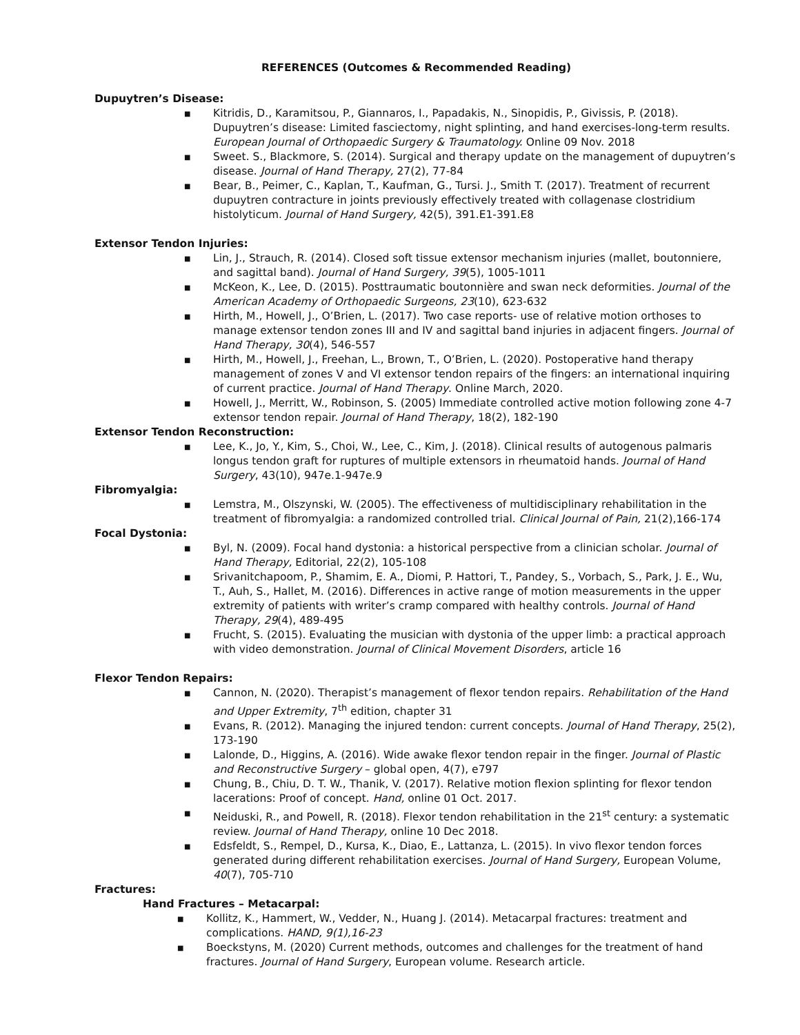REFERENCES (Outcomes & Recommended Reading)
Dupuytren’s Disease:
■ Kitridis, D., Karamitsou, P., Giannaros, I., Papadakis, N., Sinopidis, P., Givissis, P. (2018). Dupuytren’s disease: Limited fasciectomy, night splinting, and hand exercises-long-term results. European Journal of Orthopaedic Surgery & Traumatology. Online 09 Nov. 2018
■ Sweet. S., Blackmore, S. (2014). Surgical and therapy update on the management of dupuytren’s disease. Journal of Hand Therapy, 27(2), 77-84
■ Bear, B., Peimer, C., Kaplan, T., Kaufman, G., Tursi. J., Smith T. (2017). Treatment of recurrent dupuytren contracture in joints previously effectively treated with collagenase clostridium histolyticum. Journal of Hand Surgery, 42(5), 391.E1-391.E8
Extensor Tendon Injuries:
■ Lin, J., Strauch, R. (2014). Closed soft tissue extensor mechanism injuries (mallet, boutonniere, and sagittal band). Journal of Hand Surgery, 39(5), 1005-1011
■ McKeon, K., Lee, D. (2015). Posttraumatic boutonnière and swan neck deformities. Journal of the American Academy of Orthopaedic Surgeons, 23(10), 623-632
■ Hirth, M., Howell, J., O’Brien, L. (2017). Two case reports- use of relative motion orthoses to manage extensor tendon zones III and IV and sagittal band injuries in adjacent fingers. Journal of Hand Therapy, 30(4), 546-557
■ Hirth, M., Howell, J., Freehan, L., Brown, T., O’Brien, L. (2020). Postoperative hand therapy management of zones V and VI extensor tendon repairs of the fingers: an international inquiring of current practice. Journal of Hand Therapy. Online March, 2020.
■ Howell, J., Merritt, W., Robinson, S. (2005) Immediate controlled active motion following zone 4-7 extensor tendon repair. Journal of Hand Therapy, 18(2), 182-190
Extensor Tendon Reconstruction:
■ Lee, K., Jo, Y., Kim, S., Choi, W., Lee, C., Kim, J. (2018). Clinical results of autogenous palmaris longus tendon graft for ruptures of multiple extensors in rheumatoid hands. Journal of Hand Surgery, 43(10), 947e.1-947e.9
Fibromyalgia:
■ Lemstra, M., Olszynski, W. (2005). The effectiveness of multidisciplinary rehabilitation in the treatment of fibromyalgia: a randomized controlled trial. Clinical Journal of Pain, 21(2),166-174
Focal Dystonia:
■ Byl, N. (2009). Focal hand dystonia: a historical perspective from a clinician scholar. Journal of Hand Therapy, Editorial, 22(2), 105-108
■ Srivanitchapoom, P., Shamim, E. A., Diomi, P. Hattori, T., Pandey, S., Vorbach, S., Park, J. E., Wu, T., Auh, S., Hallet, M. (2016). Differences in active range of motion measurements in the upper extremity of patients with writer’s cramp compared with healthy controls. Journal of Hand Therapy, 29(4), 489-495
■ Frucht, S. (2015). Evaluating the musician with dystonia of the upper limb: a practical approach with video demonstration. Journal of Clinical Movement Disorders, article 16
Flexor Tendon Repairs:
■ Cannon, N. (2020). Therapist’s management of flexor tendon repairs. Rehabilitation of the Hand and Upper Extremity, 7<sup>th</sup> edition, chapter 31
■ Evans, R. (2012). Managing the injured tendon: current concepts. Journal of Hand Therapy, 25(2), 173-190
■ Lalonde, D., Higgins, A. (2016). Wide awake flexor tendon repair in the finger. Journal of Plastic and Reconstructive Surgery – global open, 4(7), e797
■ Chung, B., Chiu, D. T. W., Thanik, V. (2017). Relative motion flexion splinting for flexor tendon lacerations: Proof of concept. Hand, online 01 Oct. 2017.
■ Neiduski, R., and Powell, R. (2018). Flexor tendon rehabilitation in the 21<sup>st</sup> century: a systematic review. Journal of Hand Therapy, online 10 Dec 2018.
■ Edsfeldt, S., Rempel, D., Kursa, K., Diao, E., Lattanza, L. (2015). In vivo flexor tendon forces generated during different rehabilitation exercises. Journal of Hand Surgery, European Volume, 40(7), 705-710
Fractures:
Hand Fractures – Metacarpal:
■ Kollitz, K., Hammert, W., Vedder, N., Huang J. (2014). Metacarpal fractures: treatment and complications. HAND, 9(1),16-23
■ Boeckstyns, M. (2020) Current methods, outcomes and challenges for the treatment of hand fractures. Journal of Hand Surgery, European volume. Research article.